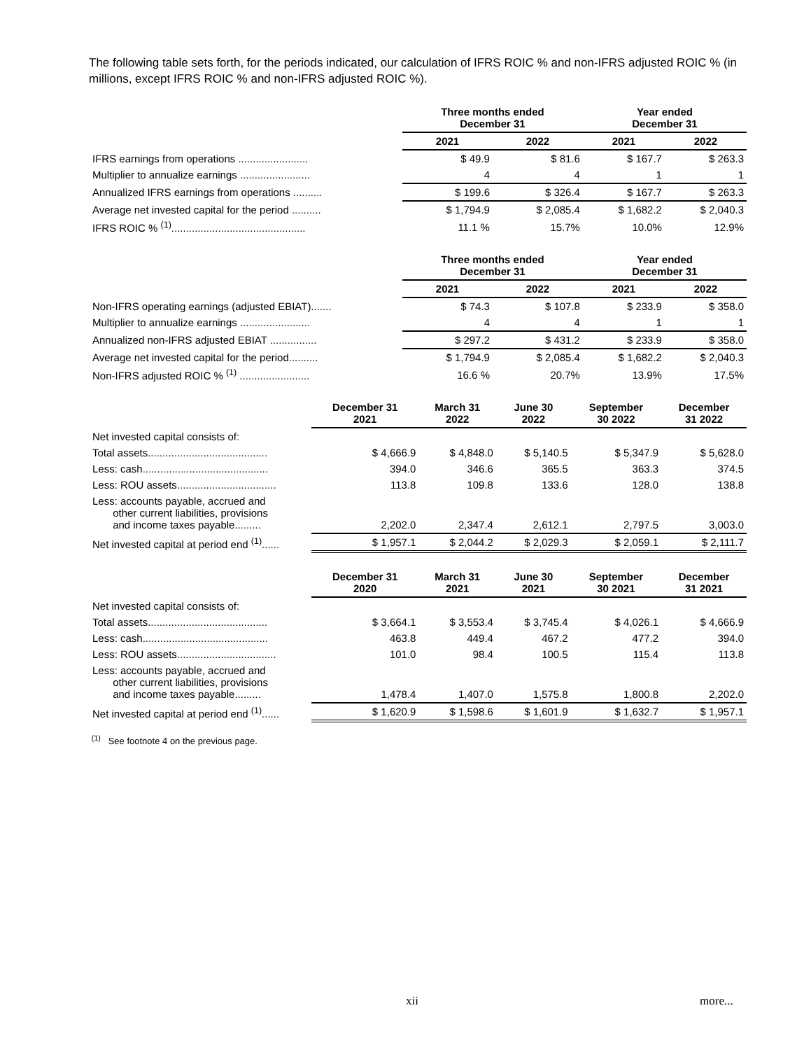The following table sets forth, for the periods indicated, our calculation of IFRS ROIC % and non-IFRS adjusted ROIC % (in millions, except IFRS ROIC % and non-IFRS adjusted ROIC %).
| | Three months ended December 31 | | Year ended December 31 | |
| --- | --- | --- | --- | --- |
| | 2021 | 2022 | 2021 | 2022 |
| IFRS earnings from operations ........................ | $ 49.9 | $ 81.6 | $ 167.7 | $ 263.3 |
| Multiplier to annualize earnings ........................ | 4 | 4 | 1 | 1 |
| Annualized IFRS earnings from operations .......... | $ 199.6 | $ 326.4 | $ 167.7 | $ 263.3 |
| Average net invested capital for the period .......... | $ 1,794.9 | $ 2,085.4 | $ 1,682.2 | $ 2,040.3 |
| IFRS ROIC % <sup>(1)</sup>.............................................. | 11.1 % | 15.7% | 10.0% | 12.9% |
| | Three months ended December 31 | | Year ended December 31 | |
| --- | --- | --- | --- | --- |
| | 2021 | 2022 | 2021 | 2022 |
| Non-IFRS operating earnings (adjusted EBIAT)....... | $ 74.3 | $ 107.8 | $ 233.9 | $ 358.0 |
| Multiplier to annualize earnings ........................ | 4 | 4 | 1 | 1 |
| Annualized non-IFRS adjusted EBIAT ................ | $ 297.2 | $ 431.2 | $ 233.9 | $ 358.0 |
| Average net invested capital for the period.......... | $ 1,794.9 | $ 2,085.4 | $ 1,682.2 | $ 2,040.3 |
| Non-IFRS adjusted ROIC % <sup>(1)</sup> ........................ | 16.6 % | 20.7% | 13.9% | 17.5% |
| | December 31 2021 | March 31 2022 | June 30 2022 | September 30 2022 | December 31 2022 |
| --- | --- | --- | --- | --- | --- |
| Net invested capital consists of: | | | | | |
| Total assets......................................... | $ 4,666.9 | $ 4,848.0 | $ 5,140.5 | $ 5,347.9 | $ 5,628.0 |
| Less: cash........................................... | 394.0 | 346.6 | 365.5 | 363.3 | 374.5 |
| Less: ROU assets.................................. | 113.8 | 109.8 | 133.6 | 128.0 | 138.8 |
| Less: accounts payable, accrued and other current liabilities, provisions and income taxes payable......... | 2,202.0 | 2,347.4 | 2,612.1 | 2,797.5 | 3,003.0 |
| Net invested capital at period end <sup>(1)</sup>...... | $ 1,957.1 | $ 2,044.2 | $ 2,029.3 | $ 2,059.1 | $ 2,111.7 |
| | December 31 2020 | March 31 2021 | June 30 2021 | September 30 2021 | December 31 2021 |
| --- | --- | --- | --- | --- | --- |
| Net invested capital consists of: | | | | | |
| Total assets......................................... | $ 3,664.1 | $ 3,553.4 | $ 3,745.4 | $ 4,026.1 | $ 4,666.9 |
| Less: cash........................................... | 463.8 | 449.4 | 467.2 | 477.2 | 394.0 |
| Less: ROU assets.................................. | 101.0 | 98.4 | 100.5 | 115.4 | 113.8 |
| Less: accounts payable, accrued and other current liabilities, provisions and income taxes payable......... | 1,478.4 | 1,407.0 | 1,575.8 | 1,800.8 | 2,202.0 |
| Net invested capital at period end <sup>(1)</sup>...... | $ 1,620.9 | $ 1,598.6 | $ 1,601.9 | $ 1,632.7 | $ 1,957.1 |
<sup>(1)</sup> See footnote 4 on the previous page.
xii more...